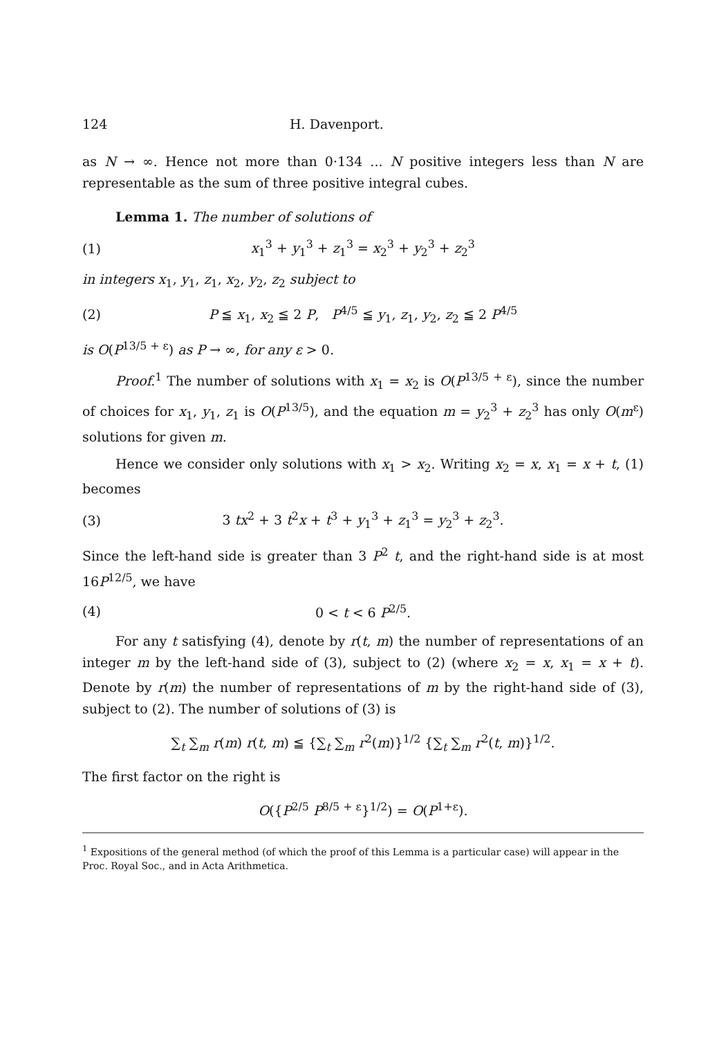124 H. Davenport.
as N → ∞. Hence not more than 0·134 ... N positive integers less than N are representable as the sum of three positive integral cubes.
Lemma 1. The number of solutions of
(1) x<sub>1</sub><sup>3</sup> + y<sub>1</sub><sup>3</sup> + z<sub>1</sub><sup>3</sup> = x<sub>2</sub><sup>3</sup> + y<sub>2</sub><sup>3</sup> + z<sub>2</sub><sup>3</sup>
in integers x<sub>1</sub>, y<sub>1</sub>, z<sub>1</sub>, x<sub>2</sub>, y<sub>2</sub>, z<sub>2</sub> subject to
(2) P ≦ x<sub>1</sub>, x<sub>2</sub> ≦ 2 P, P<sup>4/5</sup> ≦ y<sub>1</sub>, z<sub>1</sub>, y<sub>2</sub>, z<sub>2</sub> ≦ 2 P<sup>4/5</sup>
is O(P<sup>13/5 + ε</sup>) as P → ∞, for any ε > 0.
Proof.<sup>1</sup> The number of solutions with x<sub>1</sub> = x<sub>2</sub> is O(P<sup>13/5 + ε</sup>), since the number of choices for x<sub>1</sub>, y<sub>1</sub>, z<sub>1</sub> is O(P<sup>13/5</sup>), and the equation m = y<sub>2</sub><sup>3</sup> + z<sub>2</sub><sup>3</sup> has only O(m<sup>ε</sup>) solutions for given m.
Hence we consider only solutions with x<sub>1</sub> > x<sub>2</sub>. Writing x<sub>2</sub> = x, x<sub>1</sub> = x + t, (1) becomes
(3) 3 tx<sup>2</sup> + 3 t<sup>2</sup>x + t<sup>3</sup> + y<sub>1</sub><sup>3</sup> + z<sub>1</sub><sup>3</sup> = y<sub>2</sub><sup>3</sup> + z<sub>2</sub><sup>3</sup>.
Since the left-hand side is greater than 3 P<sup>2</sup> t, and the right-hand side is at most 16P<sup>12/5</sup>, we have
(4) 0 < t < 6 P<sup>2/5</sup>.
For any t satisfying (4), denote by r(t, m) the number of representations of an integer m by the left-hand side of (3), subject to (2) (where x<sub>2</sub> = x, x<sub>1</sub> = x + t). Denote by r(m) the number of representations of m by the right-hand side of (3), subject to (2). The number of solutions of (3) is
∑<sub>t</sub> ∑<sub>m</sub> r(m) r(t, m) ≦ {∑<sub>t</sub> ∑<sub>m</sub> r<sup>2</sup>(m)}<sup>1/2</sup> {∑<sub>t</sub> ∑<sub>m</sub> r<sup>2</sup>(t, m)}<sup>1/2</sup>.
The first factor on the right is
O({P<sup>2/5</sup> P<sup>8/5 + ε</sup>}<sup>1/2</sup>) = O(P<sup>1+ε</sup>).
<sup>1</sup> Expositions of the general method (of which the proof of this Lemma is a particular case) will appear in the Proc. Royal Soc., and in Acta Arithmetica.